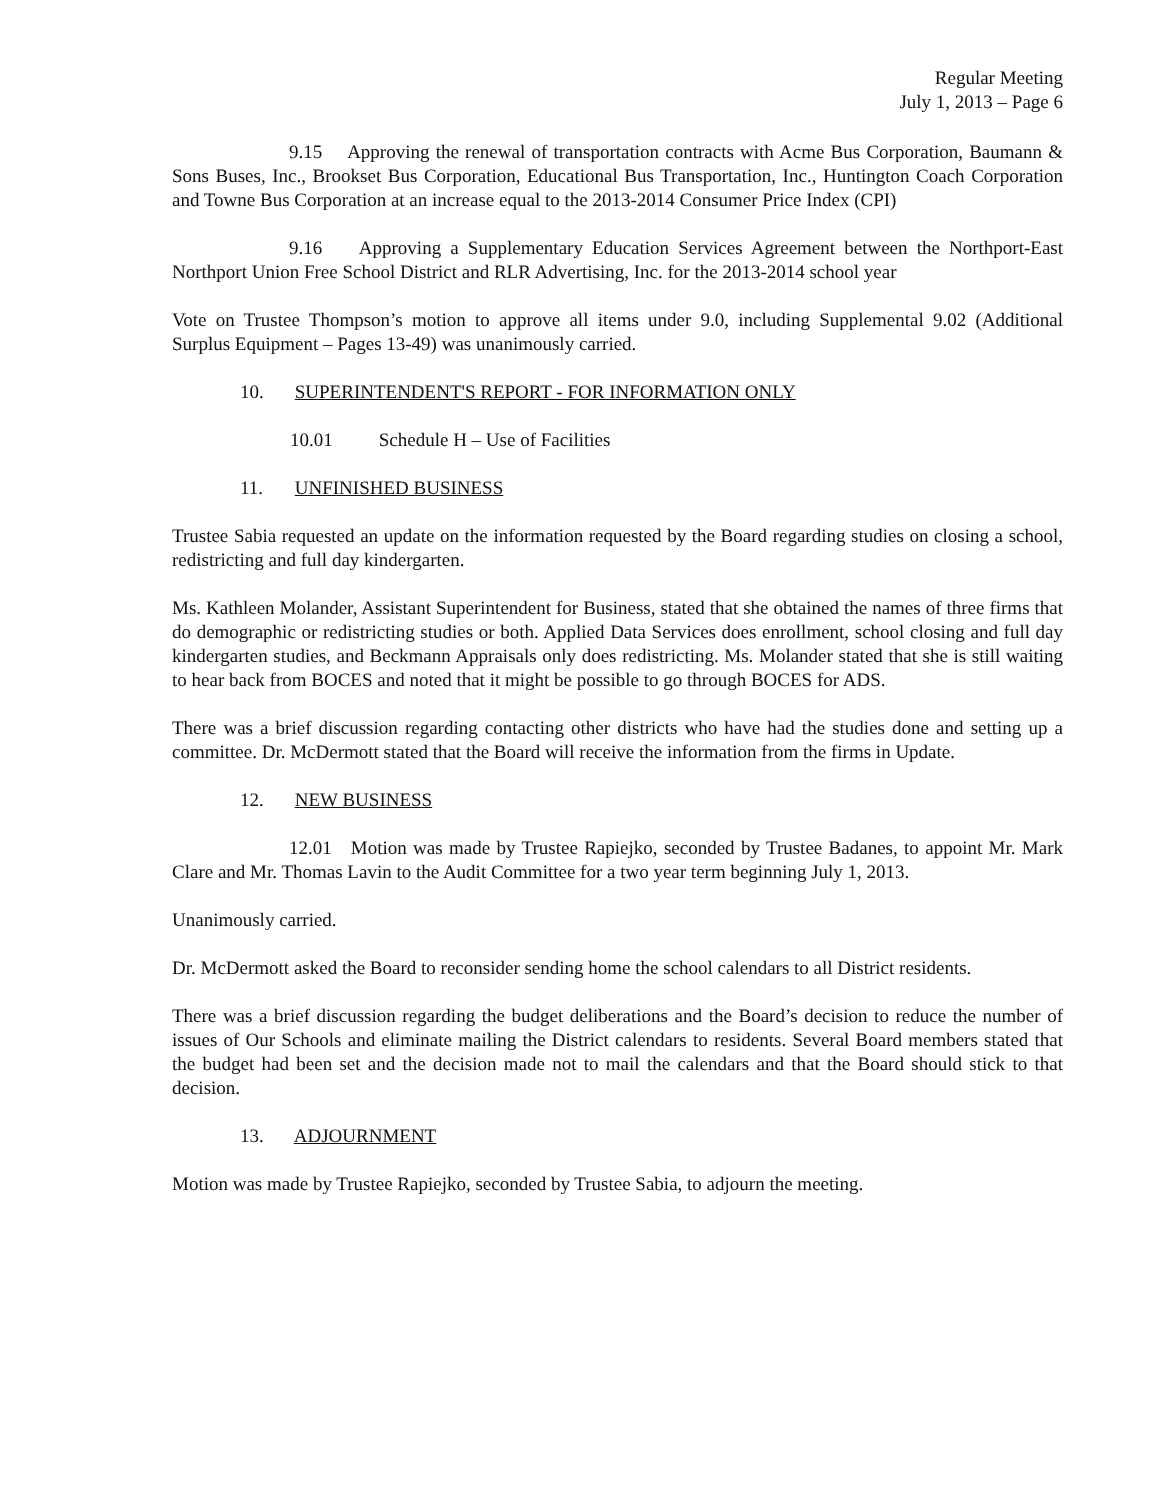Regular Meeting
July 1, 2013 – Page 6
9.15 Approving the renewal of transportation contracts with Acme Bus Corporation, Baumann & Sons Buses, Inc., Brookset Bus Corporation, Educational Bus Transportation, Inc., Huntington Coach Corporation and Towne Bus Corporation at an increase equal to the 2013-2014 Consumer Price Index (CPI)
9.16 Approving a Supplementary Education Services Agreement between the Northport-East Northport Union Free School District and RLR Advertising, Inc. for the 2013-2014 school year
Vote on Trustee Thompson’s motion to approve all items under 9.0, including Supplemental 9.02 (Additional Surplus Equipment – Pages 13-49) was unanimously carried.
10. SUPERINTENDENT'S REPORT - FOR INFORMATION ONLY
10.01 Schedule H – Use of Facilities
11. UNFINISHED BUSINESS
Trustee Sabia requested an update on the information requested by the Board regarding studies on closing a school, redistricting and full day kindergarten.
Ms. Kathleen Molander, Assistant Superintendent for Business, stated that she obtained the names of three firms that do demographic or redistricting studies or both. Applied Data Services does enrollment, school closing and full day kindergarten studies, and Beckmann Appraisals only does redistricting. Ms. Molander stated that she is still waiting to hear back from BOCES and noted that it might be possible to go through BOCES for ADS.
There was a brief discussion regarding contacting other districts who have had the studies done and setting up a committee. Dr. McDermott stated that the Board will receive the information from the firms in Update.
12. NEW BUSINESS
12.01 Motion was made by Trustee Rapiejko, seconded by Trustee Badanes, to appoint Mr. Mark Clare and Mr. Thomas Lavin to the Audit Committee for a two year term beginning July 1, 2013.
Unanimously carried.
Dr. McDermott asked the Board to reconsider sending home the school calendars to all District residents.
There was a brief discussion regarding the budget deliberations and the Board’s decision to reduce the number of issues of Our Schools and eliminate mailing the District calendars to residents. Several Board members stated that the budget had been set and the decision made not to mail the calendars and that the Board should stick to that decision.
13. ADJOURNMENT
Motion was made by Trustee Rapiejko, seconded by Trustee Sabia, to adjourn the meeting.